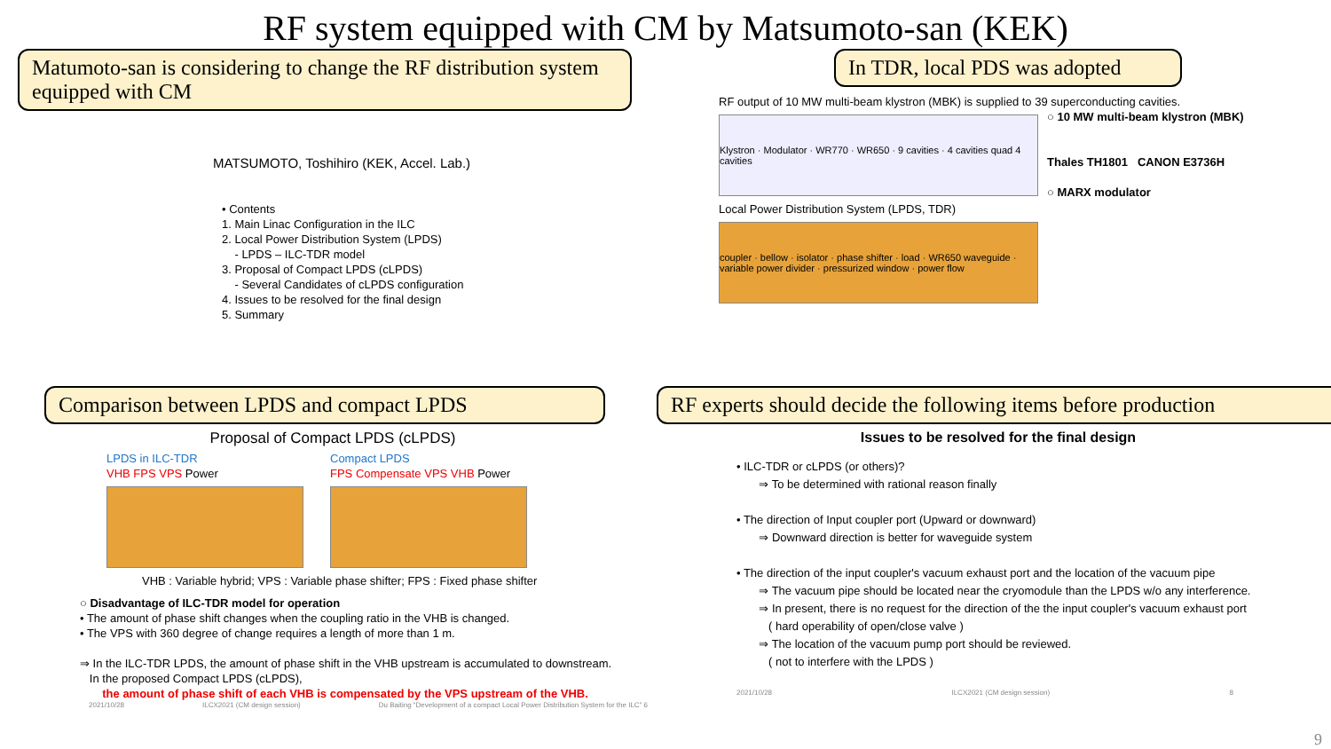RF system equipped with CM by Matsumoto-san (KEK)
Matumoto-san is considering to change the RF distribution system equipped with CM
MATSUMOTO, Toshihiro (KEK, Accel. Lab.)
• Contents
1. Main Linac Configuration in the ILC
2. Local Power Distribution System (LPDS)
- LPDS – ILC-TDR model
3. Proposal of Compact LPDS (cLPDS)
- Several Candidates of cLPDS configuration
4. Issues to be resolved for the final design
5. Summary
In TDR, local PDS was adopted
RF output of 10 MW multi-beam klystron (MBK) is supplied to 39 superconducting cavities.
Klystron · Modulator · WR770 · WR650 · 9 cavities · 4 cavities quad 4 cavities
Local Power Distribution System (LPDS, TDR)
coupler · bellow · isolator · phase shifter · load · WR650 waveguide · variable power divider · pressurized window · power flow
○ 10 MW multi-beam klystron (MBK)
Thales TH1801 CANON E3736H
○ MARX modulator
Comparison between LPDS and compact LPDS
Proposal of Compact LPDS (cLPDS)
LPDS in ILC-TDR
VHB FPS VPS Power
Compact LPDS
FPS Compensate VPS VHB Power
VHB : Variable hybrid; VPS : Variable phase shifter; FPS : Fixed phase shifter
○ Disadvantage of ILC-TDR model for operation
• The amount of phase shift changes when the coupling ratio in the VHB is changed.
• The VPS with 360 degree of change requires a length of more than 1 m.
⇒ In the ILC-TDR LPDS, the amount of phase shift in the VHB upstream is accumulated to downstream.
In the proposed Compact LPDS (cLPDS),
the amount of phase shift of each VHB is compensated by the VPS upstream of the VHB.
2021/10/28 ILCX2021 (CM design session) Du Baiting “Development of a compact Local Power Distribution System for the ILC” 6
RF experts should decide the following items before production
Issues to be resolved for the final design
• ILC-TDR or cLPDS (or others)?
⇒ To be determined with rational reason finally
• The direction of Input coupler port (Upward or downward)
⇒ Downward direction is better for waveguide system
• The direction of the input coupler's vacuum exhaust port and the location of the vacuum pipe
⇒ The vacuum pipe should be located near the cryomodule than the LPDS w/o any interference.
⇒ In present, there is no request for the direction of the the input coupler's vacuum exhaust port
( hard operability of open/close valve )
⇒ The location of the vacuum pump port should be reviewed.
( not to interfere with the LPDS )
2021/10/28 ILCX2021 (CM design session) 8
9